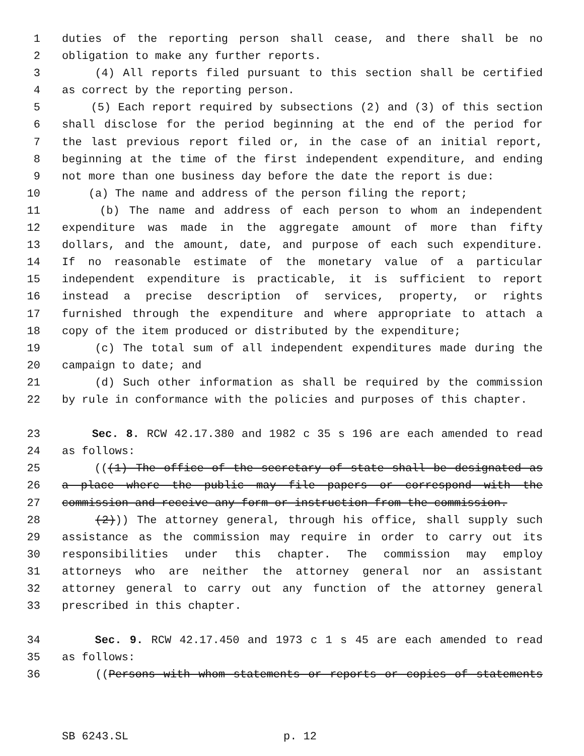1 duties of the reporting person shall cease, and there shall be no
2 obligation to make any further reports.
3 (4) All reports filed pursuant to this section shall be certified
4 as correct by the reporting person.
5 (5) Each report required by subsections (2) and (3) of this section
6 shall disclose for the period beginning at the end of the period for
7 the last previous report filed or, in the case of an initial report,
8 beginning at the time of the first independent expenditure, and ending
9 not more than one business day before the date the report is due:
10 (a) The name and address of the person filing the report;
11 (b) The name and address of each person to whom an independent
12 expenditure was made in the aggregate amount of more than fifty
13 dollars, and the amount, date, and purpose of each such expenditure.
14 If no reasonable estimate of the monetary value of a particular
15 independent expenditure is practicable, it is sufficient to report
16 instead a precise description of services, property, or rights
17 furnished through the expenditure and where appropriate to attach a
18 copy of the item produced or distributed by the expenditure;
19 (c) The total sum of all independent expenditures made during the
20 campaign to date; and
21 (d) Such other information as shall be required by the commission
22 by rule in conformance with the policies and purposes of this chapter.
23 Sec. 8. RCW 42.17.380 and 1982 c 35 s 196 are each amended to read
24 as follows:
25 (((1) The office of the secretary of state shall be designated as
26 a place where the public may file papers or correspond with the
27 commission and receive any form or instruction from the commission.
28 (2))) The attorney general, through his office, shall supply such
29 assistance as the commission may require in order to carry out its
30 responsibilities under this chapter. The commission may employ
31 attorneys who are neither the attorney general nor an assistant
32 attorney general to carry out any function of the attorney general
33 prescribed in this chapter.
34 Sec. 9. RCW 42.17.450 and 1973 c 1 s 45 are each amended to read
35 as follows:
36 ((Persons with whom statements or reports or copies of statements
SB 6243.SL p. 12